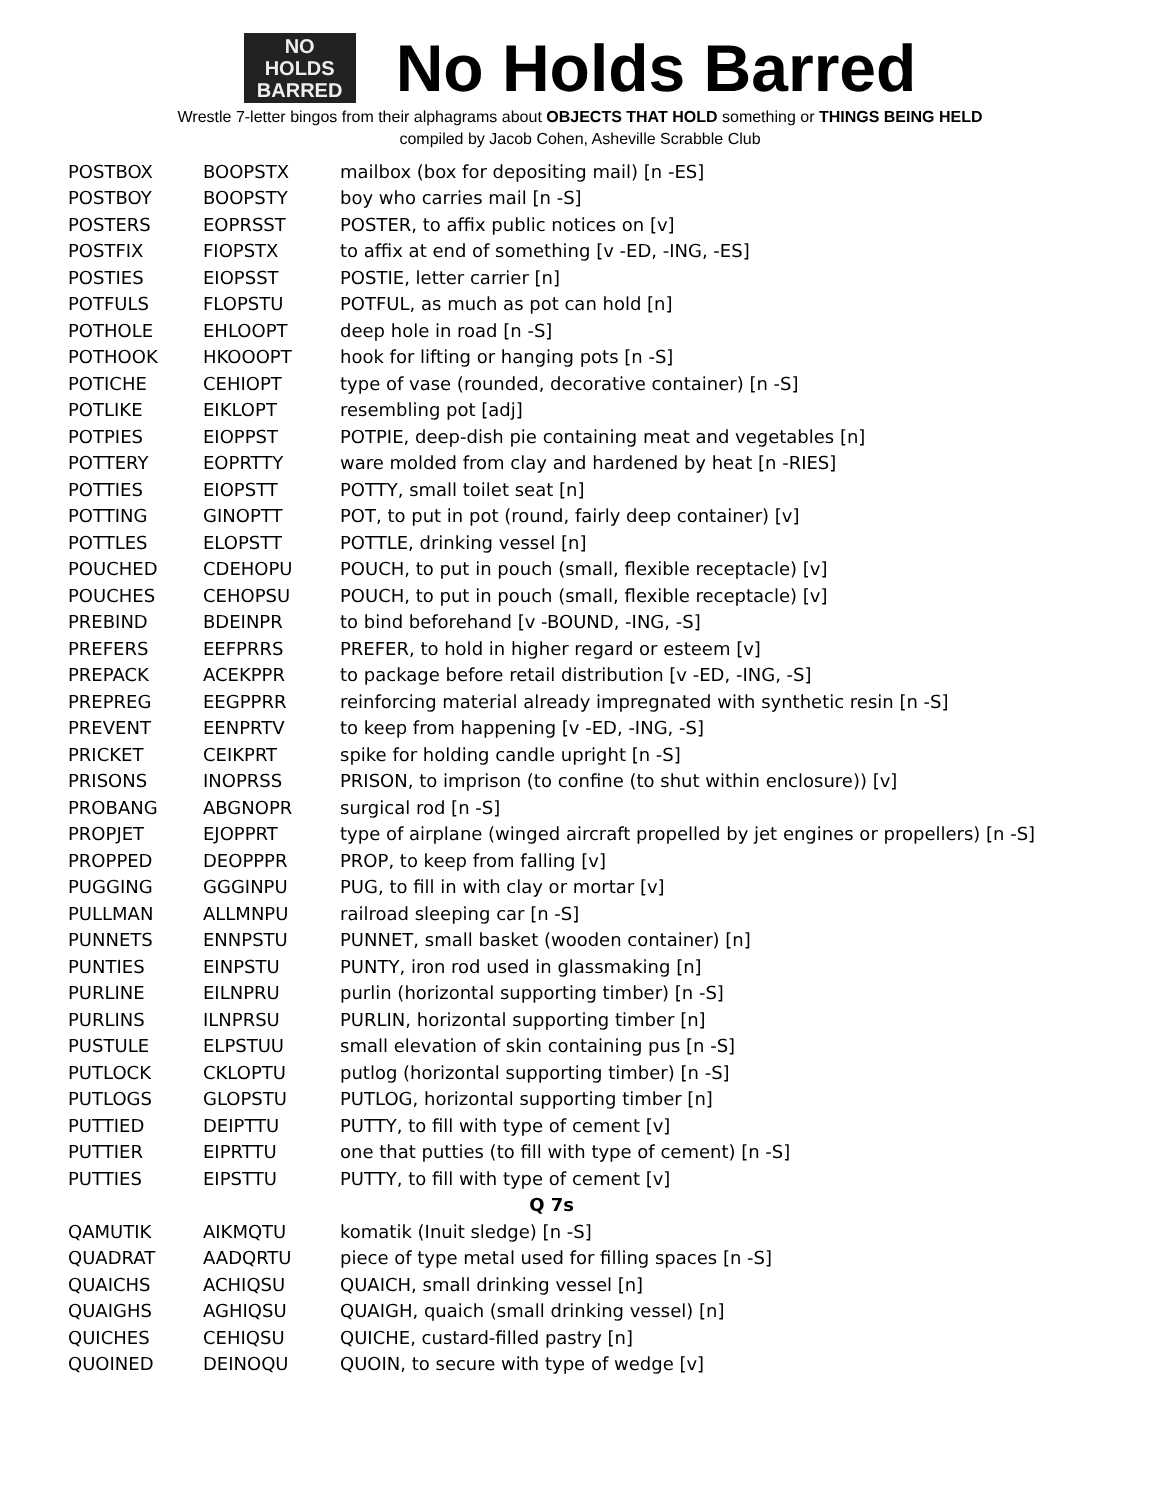NO
HOLDS
BARRED
No Holds Barred
Wrestle 7-letter bingos from their alphagrams about OBJECTS THAT HOLD something or THINGS BEING HELD
compiled by Jacob Cohen, Asheville Scrabble Club
| POSTBOX | BOOPSTX | mailbox (box for depositing mail) [n -ES] |
| POSTBOY | BOOPSTY | boy who carries mail [n -S] |
| POSTERS | EOPRSST | POSTER, to affix public notices on [v] |
| POSTFIX | FIOPSTX | to affix at end of something [v -ED, -ING, -ES] |
| POSTIES | EIOPSST | POSTIE, letter carrier [n] |
| POTFULS | FLOPSTU | POTFUL, as much as pot can hold [n] |
| POTHOLE | EHLOOPT | deep hole in road [n -S] |
| POTHOOK | HKOOOPT | hook for lifting or hanging pots [n -S] |
| POTICHE | CEHIOPT | type of vase (rounded, decorative container) [n -S] |
| POTLIKE | EIKLOPT | resembling pot [adj] |
| POTPIES | EIOPPST | POTPIE, deep-dish pie containing meat and vegetables [n] |
| POTTERY | EOPRTTY | ware molded from clay and hardened by heat [n -RIES] |
| POTTIES | EIOPSTT | POTTY, small toilet seat [n] |
| POTTING | GINOPTT | POT, to put in pot (round, fairly deep container) [v] |
| POTTLES | ELOPSTT | POTTLE, drinking vessel [n] |
| POUCHED | CDEHOPU | POUCH, to put in pouch (small, flexible receptacle) [v] |
| POUCHES | CEHOPSU | POUCH, to put in pouch (small, flexible receptacle) [v] |
| PREBIND | BDEINPR | to bind beforehand [v -BOUND, -ING, -S] |
| PREFERS | EEFPRRS | PREFER, to hold in higher regard or esteem [v] |
| PREPACK | ACEKPPR | to package before retail distribution [v -ED, -ING, -S] |
| PREPREG | EEGPPRR | reinforcing material already impregnated with synthetic resin [n -S] |
| PREVENT | EENPRTV | to keep from happening [v -ED, -ING, -S] |
| PRICKET | CEIKPRT | spike for holding candle upright [n -S] |
| PRISONS | INOPRSS | PRISON, to imprison (to confine (to shut within enclosure)) [v] |
| PROBANG | ABGNOPR | surgical rod [n -S] |
| PROPJET | EJOPPRT | type of airplane (winged aircraft propelled by jet engines or propellers) [n -S] |
| PROPPED | DEOPPPR | PROP, to keep from falling [v] |
| PUGGING | GGGINPU | PUG, to fill in with clay or mortar [v] |
| PULLMAN | ALLMNPU | railroad sleeping car [n -S] |
| PUNNETS | ENNPSTU | PUNNET, small basket (wooden container) [n] |
| PUNTIES | EINPSTU | PUNTY, iron rod used in glassmaking [n] |
| PURLINE | EILNPRU | purlin (horizontal supporting timber) [n -S] |
| PURLINS | ILNPRSU | PURLIN, horizontal supporting timber [n] |
| PUSTULE | ELPSTUU | small elevation of skin containing pus [n -S] |
| PUTLOCK | CKLOPTU | putlog (horizontal supporting timber) [n -S] |
| PUTLOGS | GLOPSTU | PUTLOG, horizontal supporting timber [n] |
| PUTTIED | DEIPTTU | PUTTY, to fill with type of cement [v] |
| PUTTIER | EIPRTTU | one that putties (to fill with type of cement) [n -S] |
| PUTTIES | EIPSTTU | PUTTY, to fill with type of cement [v] |
| Q 7s | | |
| QAMUTIK | AIKMQTU | komatik (Inuit sledge) [n -S] |
| QUADRAT | AADQRTU | piece of type metal used for filling spaces [n -S] |
| QUAICHS | ACHIQSU | QUAICH, small drinking vessel [n] |
| QUAIGHS | AGHIQSU | QUAIGH, quaich (small drinking vessel) [n] |
| QUICHES | CEHIQSU | QUICHE, custard-filled pastry [n] |
| QUOINED | DEINOQU | QUOIN, to secure with type of wedge [v] |